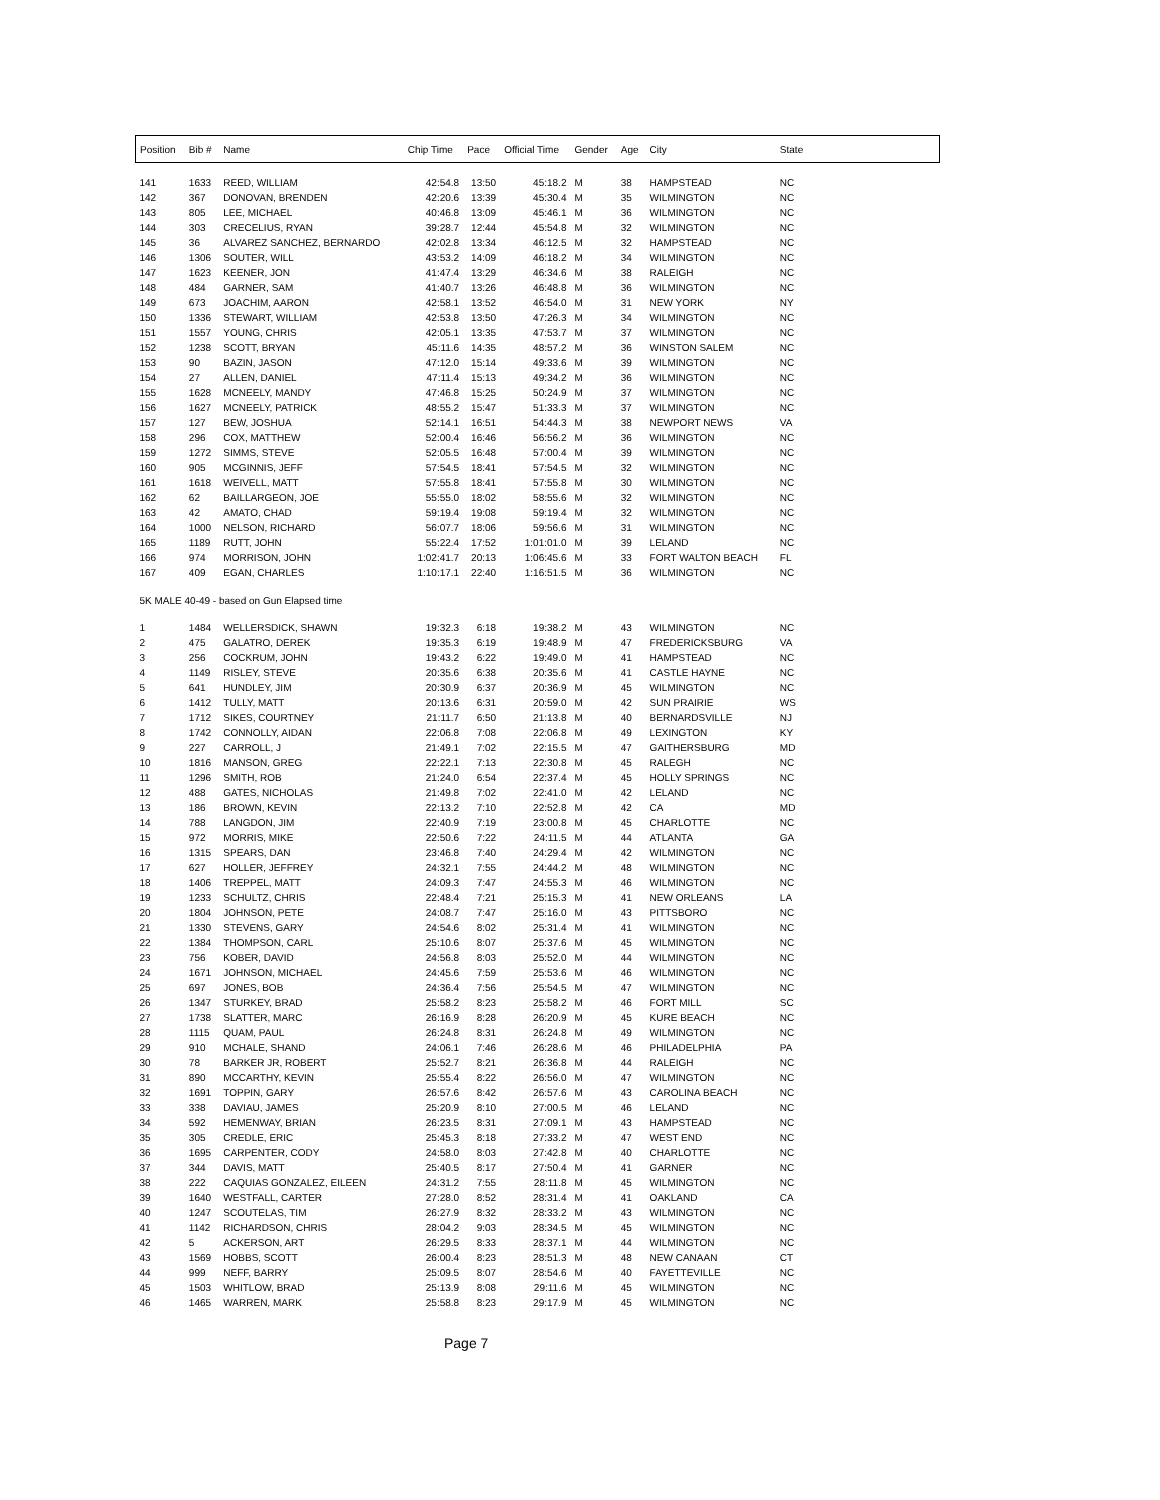| Position | Bib # | Name | Chip Time | Pace | Official Time | Gender | Age | City | State | |
| --- | --- | --- | --- | --- | --- | --- | --- | --- | --- | --- |
| 141 | 1633 | REED, WILLIAM | 42:54.8 | 13:50 | 45:18.2 | M | 38 | HAMPSTEAD | NC | |
| 142 | 367 | DONOVAN, BRENDEN | 42:20.6 | 13:39 | 45:30.4 | M | 35 | WILMINGTON | NC | |
| 143 | 805 | LEE, MICHAEL | 40:46.8 | 13:09 | 45:46.1 | M | 36 | WILMINGTON | NC | |
| 144 | 303 | CRECELIUS, RYAN | 39:28.7 | 12:44 | 45:54.8 | M | 32 | WILMINGTON | NC | |
| 145 | 36 | ALVAREZ SANCHEZ, BERNARDO | 42:02.8 | 13:34 | 46:12.5 | M | 32 | HAMPSTEAD | NC | |
| 146 | 1306 | SOUTER, WILL | 43:53.2 | 14:09 | 46:18.2 | M | 34 | WILMINGTON | NC | |
| 147 | 1623 | KEENER, JON | 41:47.4 | 13:29 | 46:34.6 | M | 38 | RALEIGH | NC | |
| 148 | 484 | GARNER, SAM | 41:40.7 | 13:26 | 46:48.8 | M | 36 | WILMINGTON | NC | |
| 149 | 673 | JOACHIM, AARON | 42:58.1 | 13:52 | 46:54.0 | M | 31 | NEW YORK | NY | |
| 150 | 1336 | STEWART, WILLIAM | 42:53.8 | 13:50 | 47:26.3 | M | 34 | WILMINGTON | NC | |
| 151 | 1557 | YOUNG, CHRIS | 42:05.1 | 13:35 | 47:53.7 | M | 37 | WILMINGTON | NC | |
| 152 | 1238 | SCOTT, BRYAN | 45:11.6 | 14:35 | 48:57.2 | M | 36 | WINSTON SALEM | NC | |
| 153 | 90 | BAZIN, JASON | 47:12.0 | 15:14 | 49:33.6 | M | 39 | WILMINGTON | NC | |
| 154 | 27 | ALLEN, DANIEL | 47:11.4 | 15:13 | 49:34.2 | M | 36 | WILMINGTON | NC | |
| 155 | 1628 | MCNEELY, MANDY | 47:46.8 | 15:25 | 50:24.9 | M | 37 | WILMINGTON | NC | |
| 156 | 1627 | MCNEELY, PATRICK | 48:55.2 | 15:47 | 51:33.3 | M | 37 | WILMINGTON | NC | |
| 157 | 127 | BEW, JOSHUA | 52:14.1 | 16:51 | 54:44.3 | M | 38 | NEWPORT NEWS | VA | |
| 158 | 296 | COX, MATTHEW | 52:00.4 | 16:46 | 56:56.2 | M | 36 | WILMINGTON | NC | |
| 159 | 1272 | SIMMS, STEVE | 52:05.5 | 16:48 | 57:00.4 | M | 39 | WILMINGTON | NC | |
| 160 | 905 | MCGINNIS, JEFF | 57:54.5 | 18:41 | 57:54.5 | M | 32 | WILMINGTON | NC | |
| 161 | 1618 | WEIVELL, MATT | 57:55.8 | 18:41 | 57:55.8 | M | 30 | WILMINGTON | NC | |
| 162 | 62 | BAILLARGEON, JOE | 55:55.0 | 18:02 | 58:55.6 | M | 32 | WILMINGTON | NC | |
| 163 | 42 | AMATO, CHAD | 59:19.4 | 19:08 | 59:19.4 | M | 32 | WILMINGTON | NC | |
| 164 | 1000 | NELSON, RICHARD | 56:07.7 | 18:06 | 59:56.6 | M | 31 | WILMINGTON | NC | |
| 165 | 1189 | RUTT, JOHN | 55:22.4 | 17:52 | 1:01:01.0 | M | 39 | LELAND | NC | |
| 166 | 974 | MORRISON, JOHN | 1:02:41.7 | 20:13 | 1:06:45.6 | M | 33 | FORT WALTON BEACH | FL | |
| 167 | 409 | EGAN, CHARLES | 1:10:17.1 | 22:40 | 1:16:51.5 | M | 36 | WILMINGTON | NC | |
| 5K MALE 40-49 - based on Gun Elapsed time | | | | | | | | | | |
| 1 | 1484 | WELLERSDICK, SHAWN | 19:32.3 | 6:18 | 19:38.2 | M | 43 | WILMINGTON | NC | |
| 2 | 475 | GALATRO, DEREK | 19:35.3 | 6:19 | 19:48.9 | M | 47 | FREDERICKSBURG | VA | |
| 3 | 256 | COCKRUM, JOHN | 19:43.2 | 6:22 | 19:49.0 | M | 41 | HAMPSTEAD | NC | |
| 4 | 1149 | RISLEY, STEVE | 20:35.6 | 6:38 | 20:35.6 | M | 41 | CASTLE HAYNE | NC | |
| 5 | 641 | HUNDLEY, JIM | 20:30.9 | 6:37 | 20:36.9 | M | 45 | WILMINGTON | NC | |
| 6 | 1412 | TULLY, MATT | 20:13.6 | 6:31 | 20:59.0 | M | 42 | SUN PRAIRIE | WS | |
| 7 | 1712 | SIKES, COURTNEY | 21:11.7 | 6:50 | 21:13.8 | M | 40 | BERNARDSVILLE | NJ | |
| 8 | 1742 | CONNOLLY, AIDAN | 22:06.8 | 7:08 | 22:06.8 | M | 49 | LEXINGTON | KY | |
| 9 | 227 | CARROLL, J | 21:49.1 | 7:02 | 22:15.5 | M | 47 | GAITHERSBURG | MD | |
| 10 | 1816 | MANSON, GREG | 22:22.1 | 7:13 | 22:30.8 | M | 45 | RALEGH | NC | |
| 11 | 1296 | SMITH, ROB | 21:24.0 | 6:54 | 22:37.4 | M | 45 | HOLLY SPRINGS | NC | |
| 12 | 488 | GATES, NICHOLAS | 21:49.8 | 7:02 | 22:41.0 | M | 42 | LELAND | NC | |
| 13 | 186 | BROWN, KEVIN | 22:13.2 | 7:10 | 22:52.8 | M | 42 | CA | MD | |
| 14 | 788 | LANGDON, JIM | 22:40.9 | 7:19 | 23:00.8 | M | 45 | CHARLOTTE | NC | |
| 15 | 972 | MORRIS, MIKE | 22:50.6 | 7:22 | 24:11.5 | M | 44 | ATLANTA | GA | |
| 16 | 1315 | SPEARS, DAN | 23:46.8 | 7:40 | 24:29.4 | M | 42 | WILMINGTON | NC | |
| 17 | 627 | HOLLER, JEFFREY | 24:32.1 | 7:55 | 24:44.2 | M | 48 | WILMINGTON | NC | |
| 18 | 1406 | TREPPEL, MATT | 24:09.3 | 7:47 | 24:55.3 | M | 46 | WILMINGTON | NC | |
| 19 | 1233 | SCHULTZ, CHRIS | 22:48.4 | 7:21 | 25:15.3 | M | 41 | NEW ORLEANS | LA | |
| 20 | 1804 | JOHNSON, PETE | 24:08.7 | 7:47 | 25:16.0 | M | 43 | PITTSBORO | NC | |
| 21 | 1330 | STEVENS, GARY | 24:54.6 | 8:02 | 25:31.4 | M | 41 | WILMINGTON | NC | |
| 22 | 1384 | THOMPSON, CARL | 25:10.6 | 8:07 | 25:37.6 | M | 45 | WILMINGTON | NC | |
| 23 | 756 | KOBER, DAVID | 24:56.8 | 8:03 | 25:52.0 | M | 44 | WILMINGTON | NC | |
| 24 | 1671 | JOHNSON, MICHAEL | 24:45.6 | 7:59 | 25:53.6 | M | 46 | WILMINGTON | NC | |
| 25 | 697 | JONES, BOB | 24:36.4 | 7:56 | 25:54.5 | M | 47 | WILMINGTON | NC | |
| 26 | 1347 | STURKEY, BRAD | 25:58.2 | 8:23 | 25:58.2 | M | 46 | FORT MILL | SC | |
| 27 | 1738 | SLATTER, MARC | 26:16.9 | 8:28 | 26:20.9 | M | 45 | KURE BEACH | NC | |
| 28 | 1115 | QUAM, PAUL | 26:24.8 | 8:31 | 26:24.8 | M | 49 | WILMINGTON | NC | |
| 29 | 910 | MCHALE, SHAND | 24:06.1 | 7:46 | 26:28.6 | M | 46 | PHILADELPHIA | PA | |
| 30 | 78 | BARKER JR, ROBERT | 25:52.7 | 8:21 | 26:36.8 | M | 44 | RALEIGH | NC | |
| 31 | 890 | MCCARTHY, KEVIN | 25:55.4 | 8:22 | 26:56.0 | M | 47 | WILMINGTON | NC | |
| 32 | 1691 | TOPPIN, GARY | 26:57.6 | 8:42 | 26:57.6 | M | 43 | CAROLINA BEACH | NC | |
| 33 | 338 | DAVIAU, JAMES | 25:20.9 | 8:10 | 27:00.5 | M | 46 | LELAND | NC | |
| 34 | 592 | HEMENWAY, BRIAN | 26:23.5 | 8:31 | 27:09.1 | M | 43 | HAMPSTEAD | NC | |
| 35 | 305 | CREDLE, ERIC | 25:45.3 | 8:18 | 27:33.2 | M | 47 | WEST END | NC | |
| 36 | 1695 | CARPENTER, CODY | 24:58.0 | 8:03 | 27:42.8 | M | 40 | CHARLOTTE | NC | |
| 37 | 344 | DAVIS, MATT | 25:40.5 | 8:17 | 27:50.4 | M | 41 | GARNER | NC | |
| 38 | 222 | CAQUIAS GONZALEZ, EILEEN | 24:31.2 | 7:55 | 28:11.8 | M | 45 | WILMINGTON | NC | |
| 39 | 1640 | WESTFALL, CARTER | 27:28.0 | 8:52 | 28:31.4 | M | 41 | OAKLAND | CA | |
| 40 | 1247 | SCOUTELAS, TIM | 26:27.9 | 8:32 | 28:33.2 | M | 43 | WILMINGTON | NC | |
| 41 | 1142 | RICHARDSON, CHRIS | 28:04.2 | 9:03 | 28:34.5 | M | 45 | WILMINGTON | NC | |
| 42 | 5 | ACKERSON, ART | 26:29.5 | 8:33 | 28:37.1 | M | 44 | WILMINGTON | NC | |
| 43 | 1569 | HOBBS, SCOTT | 26:00.4 | 8:23 | 28:51.3 | M | 48 | NEW CANAAN | CT | |
| 44 | 999 | NEFF, BARRY | 25:09.5 | 8:07 | 28:54.6 | M | 40 | FAYETTEVILLE | NC | |
| 45 | 1503 | WHITLOW, BRAD | 25:13.9 | 8:08 | 29:11.6 | M | 45 | WILMINGTON | NC | |
| 46 | 1465 | WARREN, MARK | 25:58.8 | 8:23 | 29:17.9 | M | 45 | WILMINGTON | NC | |
Page 7